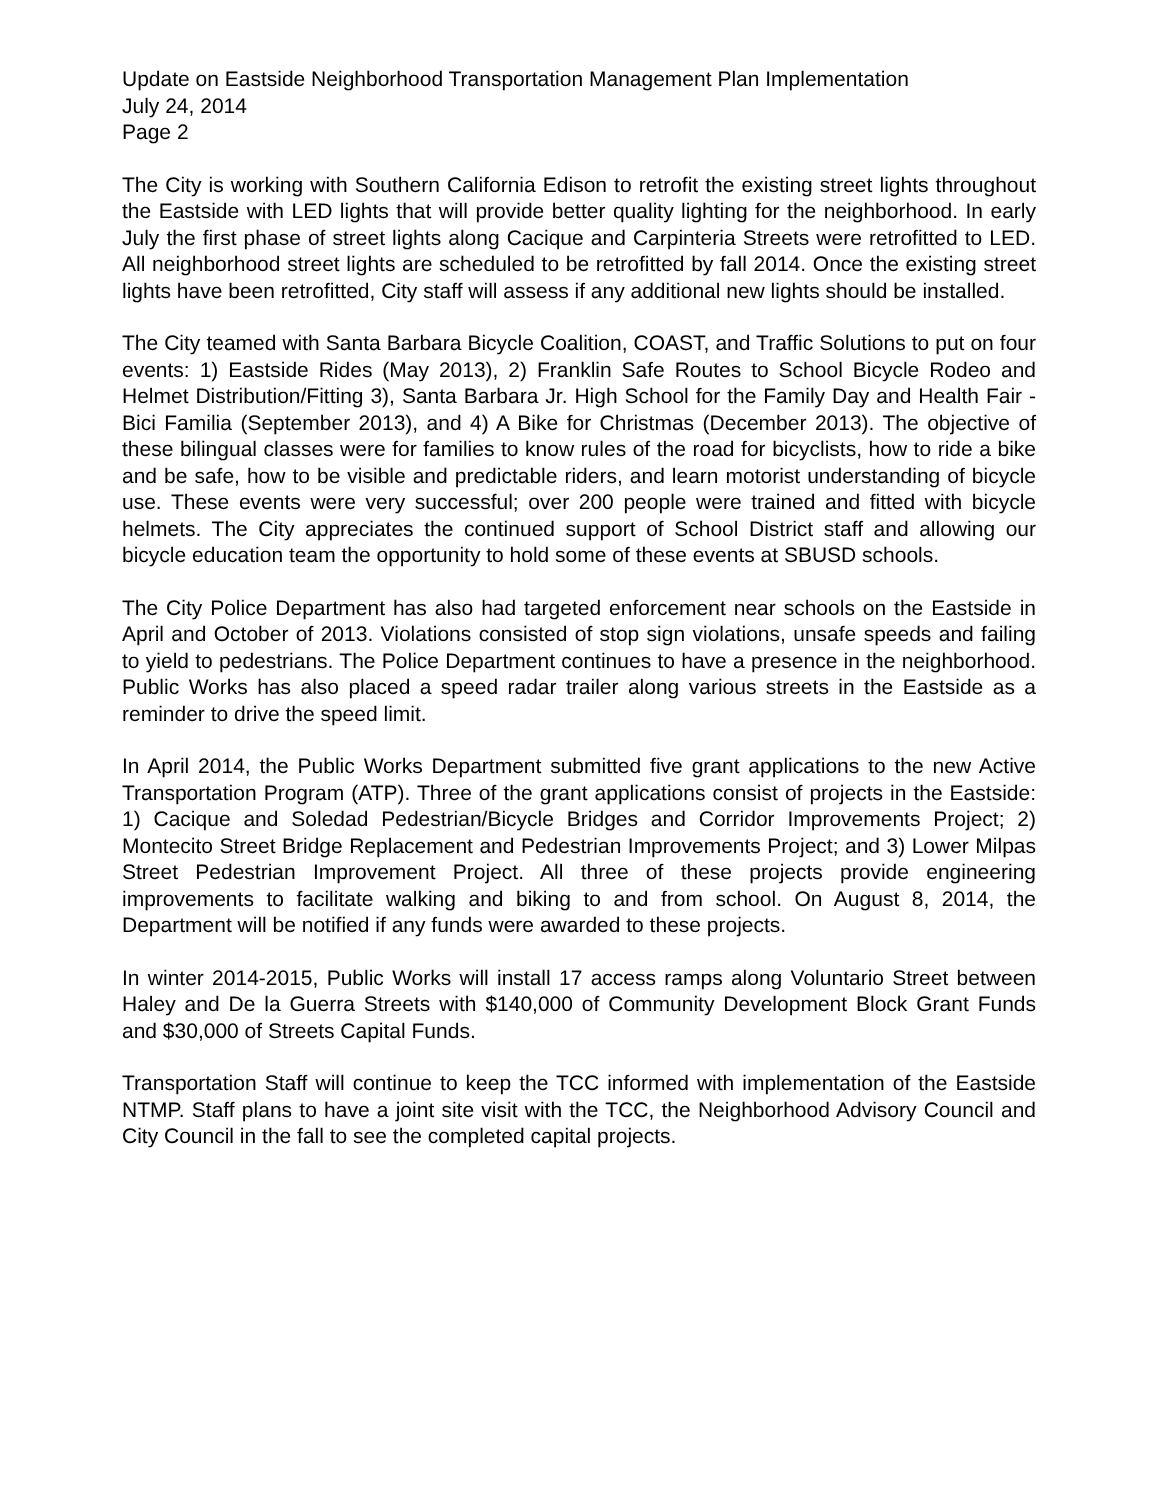Update on Eastside Neighborhood Transportation Management Plan Implementation
July 24, 2014
Page 2
The City is working with Southern California Edison to retrofit the existing street lights throughout the Eastside with LED lights that will provide better quality lighting for the neighborhood. In early July the first phase of street lights along Cacique and Carpinteria Streets were retrofitted to LED. All neighborhood street lights are scheduled to be retrofitted by fall 2014. Once the existing street lights have been retrofitted, City staff will assess if any additional new lights should be installed.
The City teamed with Santa Barbara Bicycle Coalition, COAST, and Traffic Solutions to put on four events: 1) Eastside Rides (May 2013), 2) Franklin Safe Routes to School Bicycle Rodeo and Helmet Distribution/Fitting 3), Santa Barbara Jr. High School for the Family Day and Health Fair - Bici Familia (September 2013), and 4) A Bike for Christmas (December 2013). The objective of these bilingual classes were for families to know rules of the road for bicyclists, how to ride a bike and be safe, how to be visible and predictable riders, and learn motorist understanding of bicycle use. These events were very successful; over 200 people were trained and fitted with bicycle helmets. The City appreciates the continued support of School District staff and allowing our bicycle education team the opportunity to hold some of these events at SBUSD schools.
The City Police Department has also had targeted enforcement near schools on the Eastside in April and October of 2013. Violations consisted of stop sign violations, unsafe speeds and failing to yield to pedestrians. The Police Department continues to have a presence in the neighborhood. Public Works has also placed a speed radar trailer along various streets in the Eastside as a reminder to drive the speed limit.
In April 2014, the Public Works Department submitted five grant applications to the new Active Transportation Program (ATP). Three of the grant applications consist of projects in the Eastside: 1) Cacique and Soledad Pedestrian/Bicycle Bridges and Corridor Improvements Project; 2) Montecito Street Bridge Replacement and Pedestrian Improvements Project; and 3) Lower Milpas Street Pedestrian Improvement Project. All three of these projects provide engineering improvements to facilitate walking and biking to and from school. On August 8, 2014, the Department will be notified if any funds were awarded to these projects.
In winter 2014-2015, Public Works will install 17 access ramps along Voluntario Street between Haley and De la Guerra Streets with $140,000 of Community Development Block Grant Funds and $30,000 of Streets Capital Funds.
Transportation Staff will continue to keep the TCC informed with implementation of the Eastside NTMP. Staff plans to have a joint site visit with the TCC, the Neighborhood Advisory Council and City Council in the fall to see the completed capital projects.